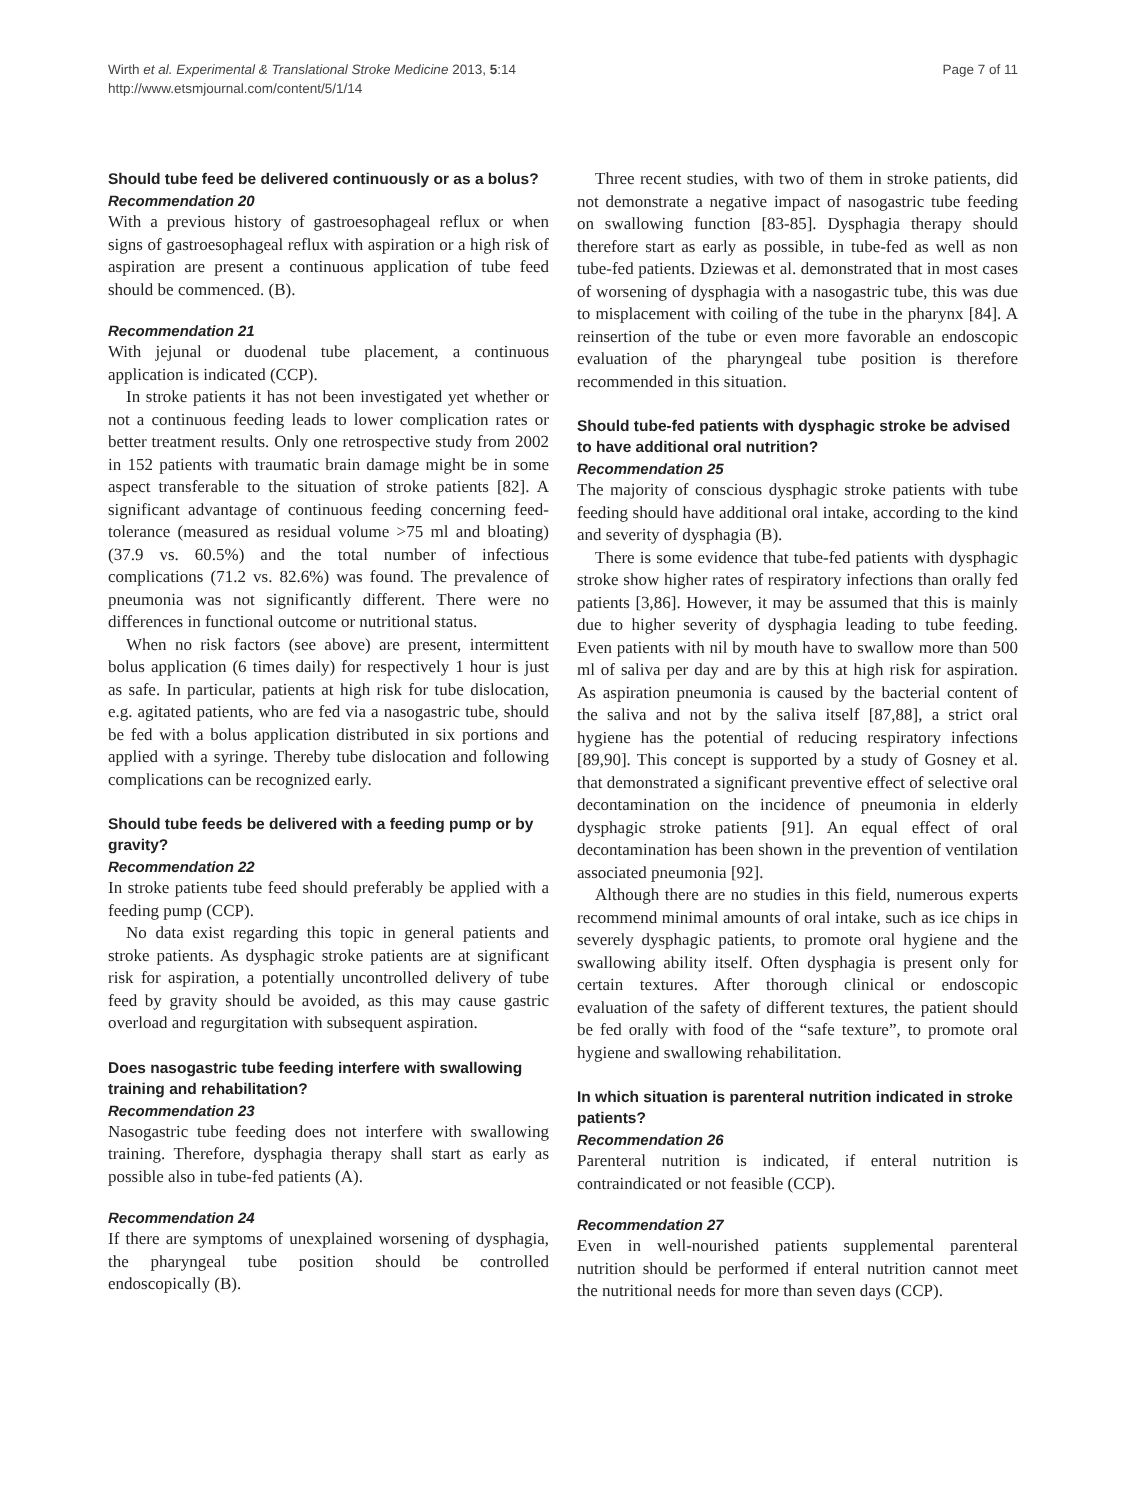Wirth et al. Experimental & Translational Stroke Medicine 2013, 5:14
http://www.etsmjournal.com/content/5/1/14
Page 7 of 11
Should tube feed be delivered continuously or as a bolus?
Recommendation 20
With a previous history of gastroesophageal reflux or when signs of gastroesophageal reflux with aspiration or a high risk of aspiration are present a continuous application of tube feed should be commenced. (B).
Recommendation 21
With jejunal or duodenal tube placement, a continuous application is indicated (CCP).
In stroke patients it has not been investigated yet whether or not a continuous feeding leads to lower complication rates or better treatment results. Only one retrospective study from 2002 in 152 patients with traumatic brain damage might be in some aspect transferable to the situation of stroke patients [82]. A significant advantage of continuous feeding concerning feed-tolerance (measured as residual volume >75 ml and bloating) (37.9 vs. 60.5%) and the total number of infectious complications (71.2 vs. 82.6%) was found. The prevalence of pneumonia was not significantly different. There were no differences in functional outcome or nutritional status.
When no risk factors (see above) are present, intermittent bolus application (6 times daily) for respectively 1 hour is just as safe. In particular, patients at high risk for tube dislocation, e.g. agitated patients, who are fed via a nasogastric tube, should be fed with a bolus application distributed in six portions and applied with a syringe. Thereby tube dislocation and following complications can be recognized early.
Should tube feeds be delivered with a feeding pump or by gravity?
Recommendation 22
In stroke patients tube feed should preferably be applied with a feeding pump (CCP).
No data exist regarding this topic in general patients and stroke patients. As dysphagic stroke patients are at significant risk for aspiration, a potentially uncontrolled delivery of tube feed by gravity should be avoided, as this may cause gastric overload and regurgitation with subsequent aspiration.
Does nasogastric tube feeding interfere with swallowing training and rehabilitation?
Recommendation 23
Nasogastric tube feeding does not interfere with swallowing training. Therefore, dysphagia therapy shall start as early as possible also in tube-fed patients (A).
Recommendation 24
If there are symptoms of unexplained worsening of dysphagia, the pharyngeal tube position should be controlled endoscopically (B).
Three recent studies, with two of them in stroke patients, did not demonstrate a negative impact of nasogastric tube feeding on swallowing function [83-85]. Dysphagia therapy should therefore start as early as possible, in tube-fed as well as non tube-fed patients. Dziewas et al. demonstrated that in most cases of worsening of dysphagia with a nasogastric tube, this was due to misplacement with coiling of the tube in the pharynx [84]. A reinsertion of the tube or even more favorable an endoscopic evaluation of the pharyngeal tube position is therefore recommended in this situation.
Should tube-fed patients with dysphagic stroke be advised to have additional oral nutrition?
Recommendation 25
The majority of conscious dysphagic stroke patients with tube feeding should have additional oral intake, according to the kind and severity of dysphagia (B).
There is some evidence that tube-fed patients with dysphagic stroke show higher rates of respiratory infections than orally fed patients [3,86]. However, it may be assumed that this is mainly due to higher severity of dysphagia leading to tube feeding. Even patients with nil by mouth have to swallow more than 500 ml of saliva per day and are by this at high risk for aspiration. As aspiration pneumonia is caused by the bacterial content of the saliva and not by the saliva itself [87,88], a strict oral hygiene has the potential of reducing respiratory infections [89,90]. This concept is supported by a study of Gosney et al. that demonstrated a significant preventive effect of selective oral decontamination on the incidence of pneumonia in elderly dysphagic stroke patients [91]. An equal effect of oral decontamination has been shown in the prevention of ventilation associated pneumonia [92].
Although there are no studies in this field, numerous experts recommend minimal amounts of oral intake, such as ice chips in severely dysphagic patients, to promote oral hygiene and the swallowing ability itself. Often dysphagia is present only for certain textures. After thorough clinical or endoscopic evaluation of the safety of different textures, the patient should be fed orally with food of the “safe texture”, to promote oral hygiene and swallowing rehabilitation.
In which situation is parenteral nutrition indicated in stroke patients?
Recommendation 26
Parenteral nutrition is indicated, if enteral nutrition is contraindicated or not feasible (CCP).
Recommendation 27
Even in well-nourished patients supplemental parenteral nutrition should be performed if enteral nutrition cannot meet the nutritional needs for more than seven days (CCP).